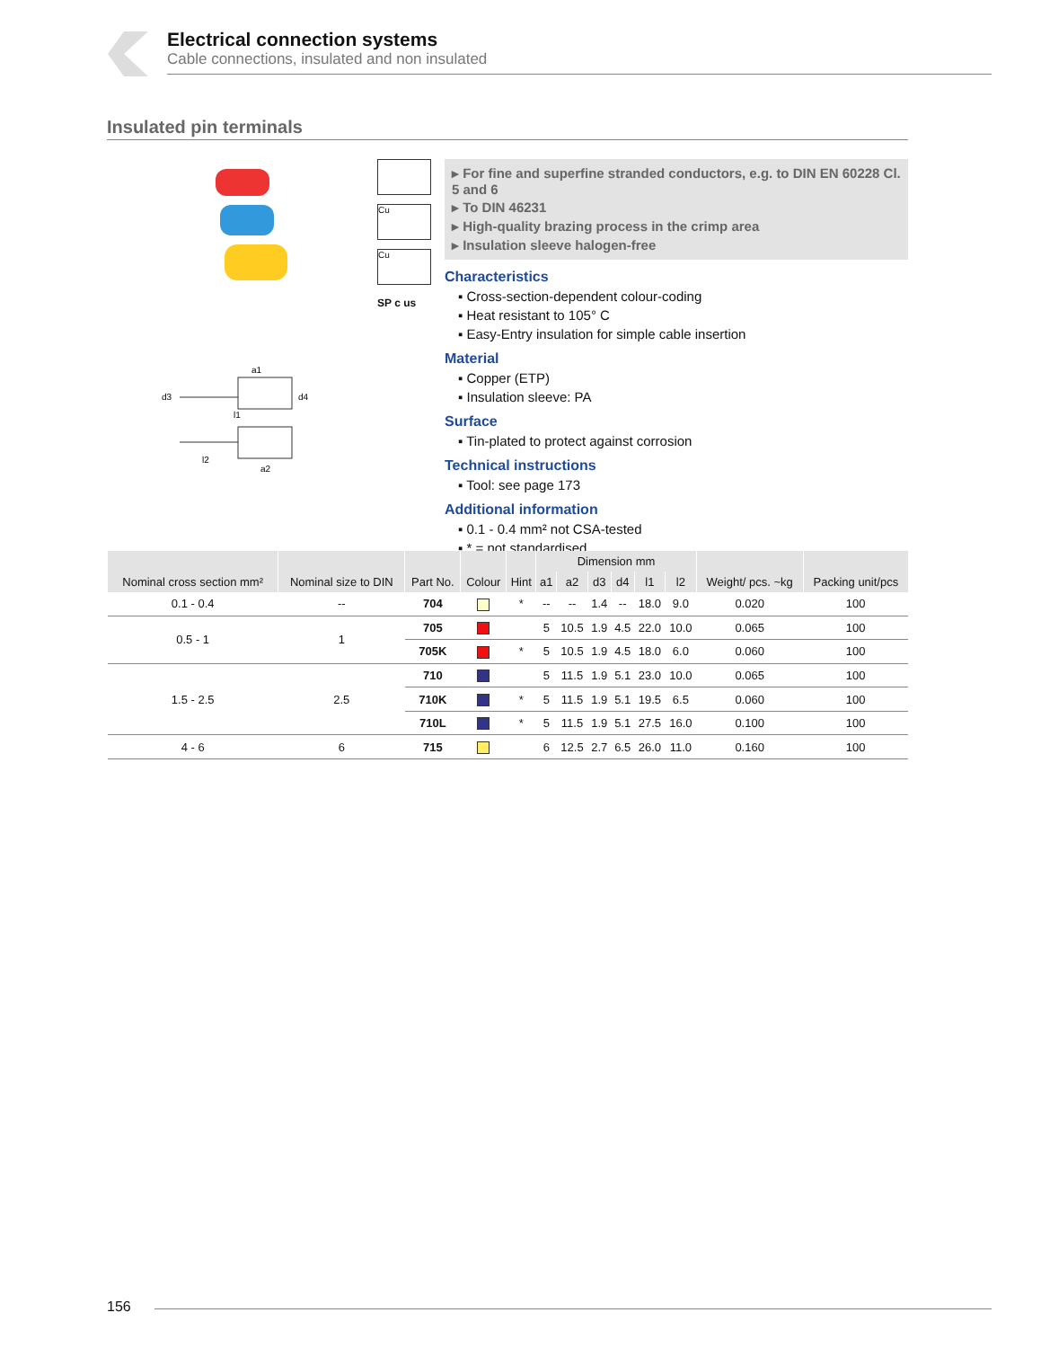Electrical connection systems
Cable connections, insulated and non insulated
Insulated pin terminals
a1
l1
l2
a2
d3
d4
Cu
Cu
SP c us
▸ For fine and superfine stranded conductors, e.g. to DIN EN 60228 Cl. 5 and 6
▸ To DIN 46231
▸ High-quality brazing process in the crimp area
▸ Insulation sleeve halogen-free
Characteristics
▪ Cross-section-dependent colour-coding
▪ Heat resistant to 105° C
▪ Easy-Entry insulation for simple cable insertion
Material
▪ Copper (ETP)
▪ Insulation sleeve: PA
Surface
▪ Tin-plated to protect against corrosion
Technical instructions
▪ Tool: see page 173
Additional information
▪ 0.1 - 0.4 mm² not CSA-tested
▪ * = not standardised
| Nominal cross section mm² | Nominal size to DIN | Part No. | Colour | Hint | Dimension mm | | | | | | Weight/ pcs. ~kg | Packing unit/pcs |
| --- | --- | --- | --- | --- | --- | --- | --- | --- | --- | --- | --- | --- |
| | | | | | a1 | a2 | d3 | d4 | l1 | l2 | | |
| 0.1 - 0.4 | -- | 704 | | * | -- | -- | 1.4 | -- | 18.0 | 9.0 | 0.020 | 100 |
| 0.5 - 1 | 1 | 705 | | | 5 | 10.5 | 1.9 | 4.5 | 22.0 | 10.0 | 0.065 | 100 |
| | | 705K | | * | 5 | 10.5 | 1.9 | 4.5 | 18.0 | 6.0 | 0.060 | 100 |
| 1.5 - 2.5 | 2.5 | 710 | | | 5 | 11.5 | 1.9 | 5.1 | 23.0 | 10.0 | 0.065 | 100 |
| | | 710K | | * | 5 | 11.5 | 1.9 | 5.1 | 19.5 | 6.5 | 0.060 | 100 |
| | | 710L | | * | 5 | 11.5 | 1.9 | 5.1 | 27.5 | 16.0 | 0.100 | 100 |
| 4 - 6 | 6 | 715 | | | 6 | 12.5 | 2.7 | 6.5 | 26.0 | 11.0 | 0.160 | 100 |
156